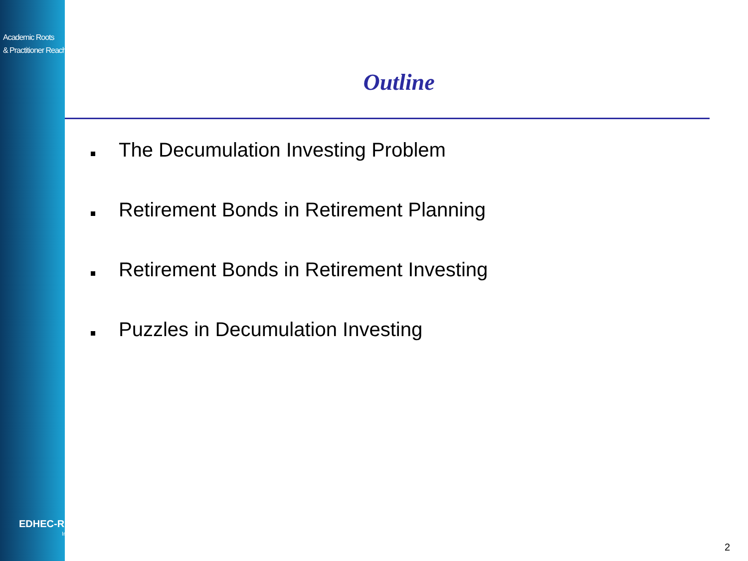Academic Roots
& Practitioner Reach
EDHEC-RISK
Institute
Outline
The Decumulation Investing Problem
Retirement Bonds in Retirement Planning
Retirement Bonds in Retirement Investing
Puzzles in Decumulation Investing
2